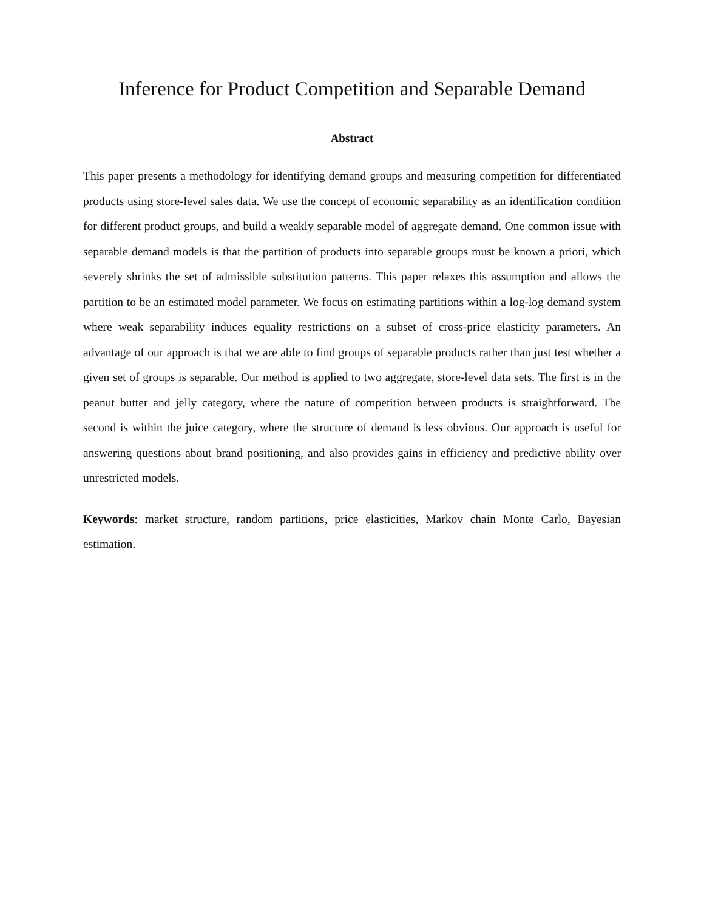Inference for Product Competition and Separable Demand
Abstract
This paper presents a methodology for identifying demand groups and measuring competition for differentiated products using store-level sales data. We use the concept of economic separability as an identification condition for different product groups, and build a weakly separable model of aggregate demand. One common issue with separable demand models is that the partition of products into separable groups must be known a priori, which severely shrinks the set of admissible substitution patterns. This paper relaxes this assumption and allows the partition to be an estimated model parameter. We focus on estimating partitions within a log-log demand system where weak separability induces equality restrictions on a subset of cross-price elasticity parameters. An advantage of our approach is that we are able to find groups of separable products rather than just test whether a given set of groups is separable. Our method is applied to two aggregate, store-level data sets. The first is in the peanut butter and jelly category, where the nature of competition between products is straightforward. The second is within the juice category, where the structure of demand is less obvious. Our approach is useful for answering questions about brand positioning, and also provides gains in efficiency and predictive ability over unrestricted models.
Keywords: market structure, random partitions, price elasticities, Markov chain Monte Carlo, Bayesian estimation.